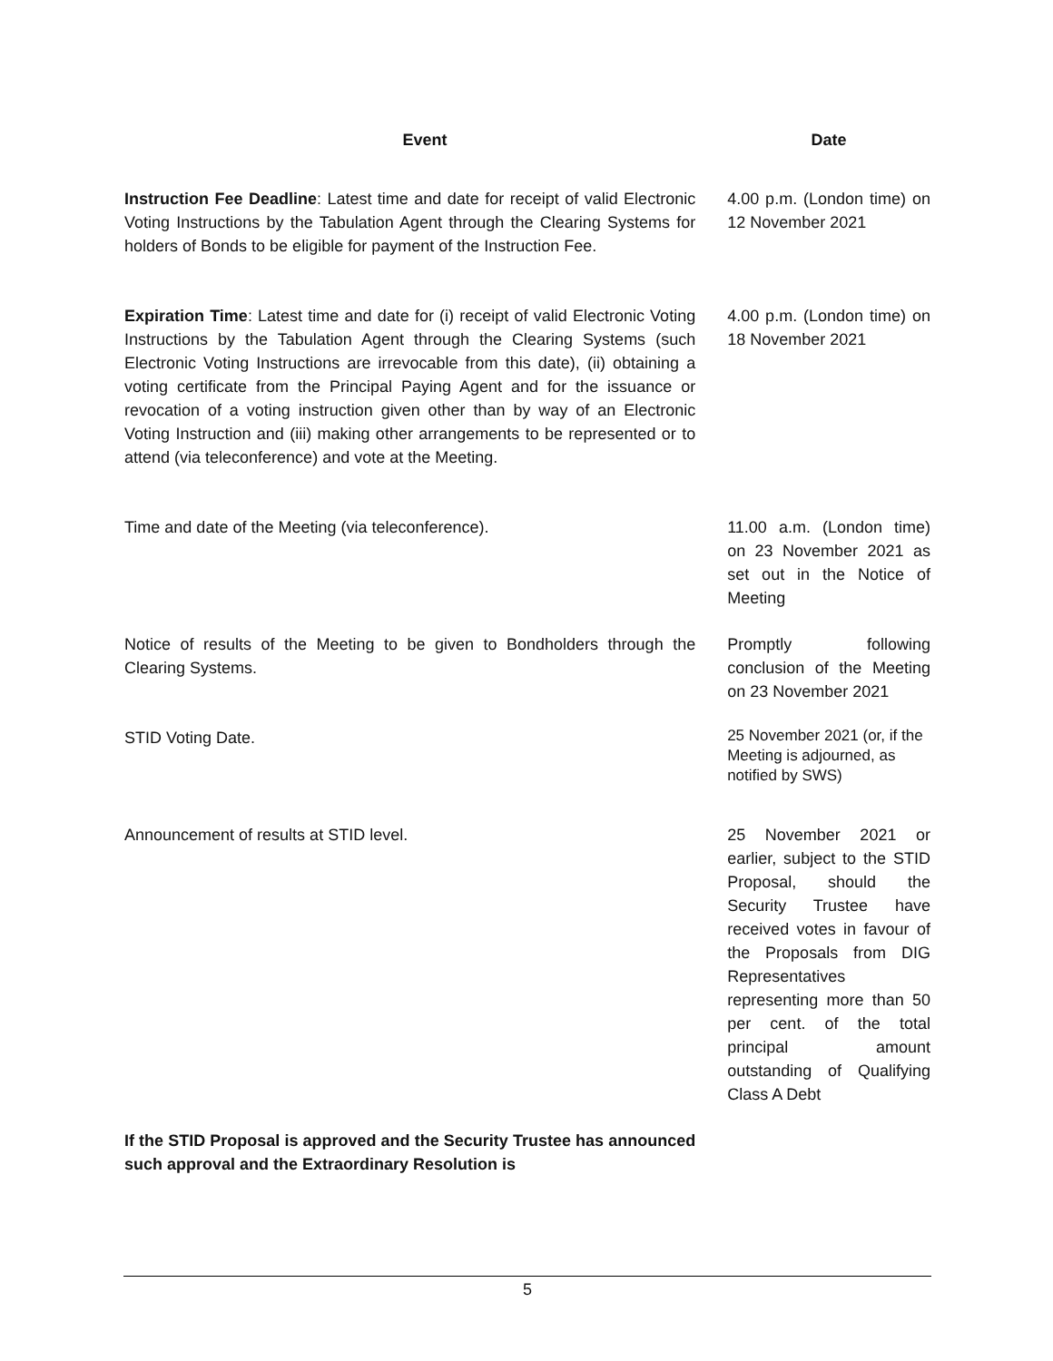| Event | Date |
| --- | --- |
| Instruction Fee Deadline : Latest time and date for receipt of valid Electronic Voting Instructions by the Tabulation Agent through the Clearing Systems for holders of Bonds to be eligible for payment of the Instruction Fee. | 4.00 p.m. (London time) on 12 November 2021 |
| Expiration Time : Latest time and date for (i) receipt of valid Electronic Voting Instructions by the Tabulation Agent through the Clearing Systems (such Electronic Voting Instructions are irrevocable from this date), (ii) obtaining a voting certificate from the Principal Paying Agent and for the issuance or revocation of a voting instruction given other than by way of an Electronic Voting Instruction and (iii) making other arrangements to be represented or to attend (via teleconference) and vote at the Meeting. | 4.00 p.m. (London time) on 18 November 2021 |
| Time and date of the Meeting (via teleconference). | 11.00 a.m. (London time) on 23 November 2021 as set out in the Notice of Meeting |
| Notice of results of the Meeting to be given to Bondholders through the Clearing Systems. | Promptly following conclusion of the Meeting on 23 November 2021 |
| STID Voting Date. | 25 November 2021 (or, if the Meeting is adjourned, as notified by SWS) |
| Announcement of results at STID level. | 25 November 2021 or earlier, subject to the STID Proposal, should the Security Trustee have received votes in favour of the Proposals from DIG Representatives representing more than 50 per cent. of the total principal amount outstanding of Qualifying Class A Debt |
| If the STID Proposal is approved and the Security Trustee has announced such approval and the Extraordinary Resolution is | |
5